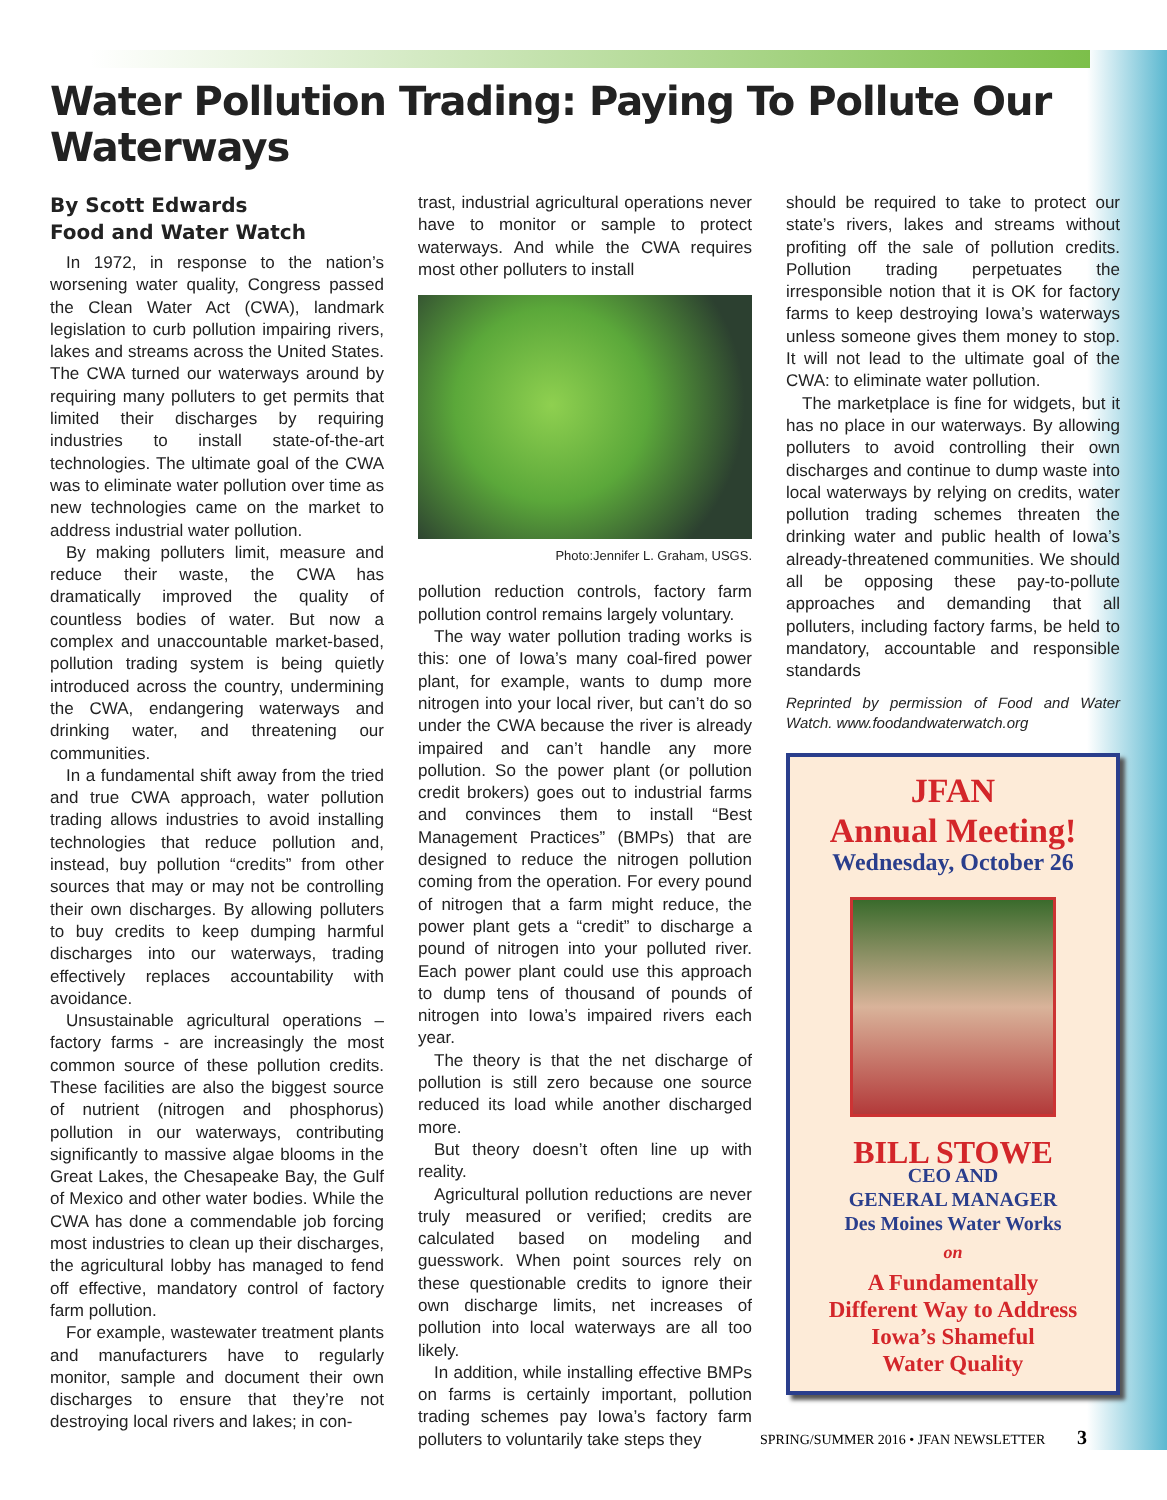Water Pollution Trading: Paying To Pollute Our Waterways
By Scott Edwards
Food and Water Watch
In 1972, in response to the nation’s worsening water quality, Congress passed the Clean Water Act (CWA), landmark legislation to curb pollution impairing rivers, lakes and streams across the United States. The CWA turned our waterways around by requiring many polluters to get permits that limited their discharges by requiring industries to install state-of-the-art technologies. The ultimate goal of the CWA was to eliminate water pollution over time as new technologies came on the market to address industrial water pollution.
By making polluters limit, measure and reduce their waste, the CWA has dramatically improved the quality of countless bodies of water. But now a complex and unaccountable market-based, pollution trading system is being quietly introduced across the country, undermining the CWA, endangering waterways and drinking water, and threatening our communities.
In a fundamental shift away from the tried and true CWA approach, water pollution trading allows industries to avoid installing technologies that reduce pollution and, instead, buy pollution “credits” from other sources that may or may not be controlling their own discharges. By allowing polluters to buy credits to keep dumping harmful discharges into our waterways, trading effectively replaces accountability with avoidance.
Unsustainable agricultural operations – factory farms - are increasingly the most common source of these pollution credits. These facilities are also the biggest source of nutrient (nitrogen and phosphorus) pollution in our waterways, contributing significantly to massive algae blooms in the Great Lakes, the Chesapeake Bay, the Gulf of Mexico and other water bodies. While the CWA has done a commendable job forcing most industries to clean up their discharges, the agricultural lobby has managed to fend off effective, mandatory control of factory farm pollution.
For example, wastewater treatment plants and manufacturers have to regularly monitor, sample and document their own discharges to ensure that they’re not destroying local rivers and lakes; in con-
trast, industrial agricultural operations never have to monitor or sample to protect waterways. And while the CWA requires most other polluters to install
Photo:Jennifer L. Graham, USGS.
pollution reduction controls, factory farm pollution control remains largely voluntary.
The way water pollution trading works is this: one of Iowa’s many coal-fired power plant, for example, wants to dump more nitrogen into your local river, but can’t do so under the CWA because the river is already impaired and can’t handle any more pollution. So the power plant (or pollution credit brokers) goes out to industrial farms and convinces them to install “Best Management Practices” (BMPs) that are designed to reduce the nitrogen pollution coming from the operation. For every pound of nitrogen that a farm might reduce, the power plant gets a “credit” to discharge a pound of nitrogen into your polluted river. Each power plant could use this approach to dump tens of thousand of pounds of nitrogen into Iowa’s impaired rivers each year.
The theory is that the net discharge of pollution is still zero because one source reduced its load while another discharged more.
But theory doesn’t often line up with reality.
Agricultural pollution reductions are never truly measured or verified; credits are calculated based on modeling and guesswork. When point sources rely on these questionable credits to ignore their own discharge limits, net increases of pollution into local waterways are all too likely.
In addition, while installing effective BMPs on farms is certainly important, pollution trading schemes pay Iowa’s factory farm polluters to voluntarily take steps they
should be required to take to protect our state’s rivers, lakes and streams without profiting off the sale of pollution credits. Pollution trading perpetuates the irresponsible notion that it is OK for factory farms to keep destroying Iowa’s waterways unless someone gives them money to stop. It will not lead to the ultimate goal of the CWA: to eliminate water pollution.
The marketplace is fine for widgets, but it has no place in our waterways. By allowing polluters to avoid controlling their own discharges and continue to dump waste into local waterways by relying on credits, water pollution trading schemes threaten the drinking water and public health of Iowa’s already-threatened communities. We should all be opposing these pay-to-pollute approaches and demanding that all polluters, including factory farms, be held to mandatory, accountable and responsible standards
Reprinted by permission of Food and Water Watch. www.foodandwaterwatch.org
JFAN
Annual Meeting!
Wednesday, October 26
BILL STOWE
CEO AND
GENERAL MANAGER
Des Moines Water Works
on
A Fundamentally
Different Way to Address
Iowa’s Shameful
Water Quality
SPRING/SUMMER 2016 • JFAN NEWSLETTER 3